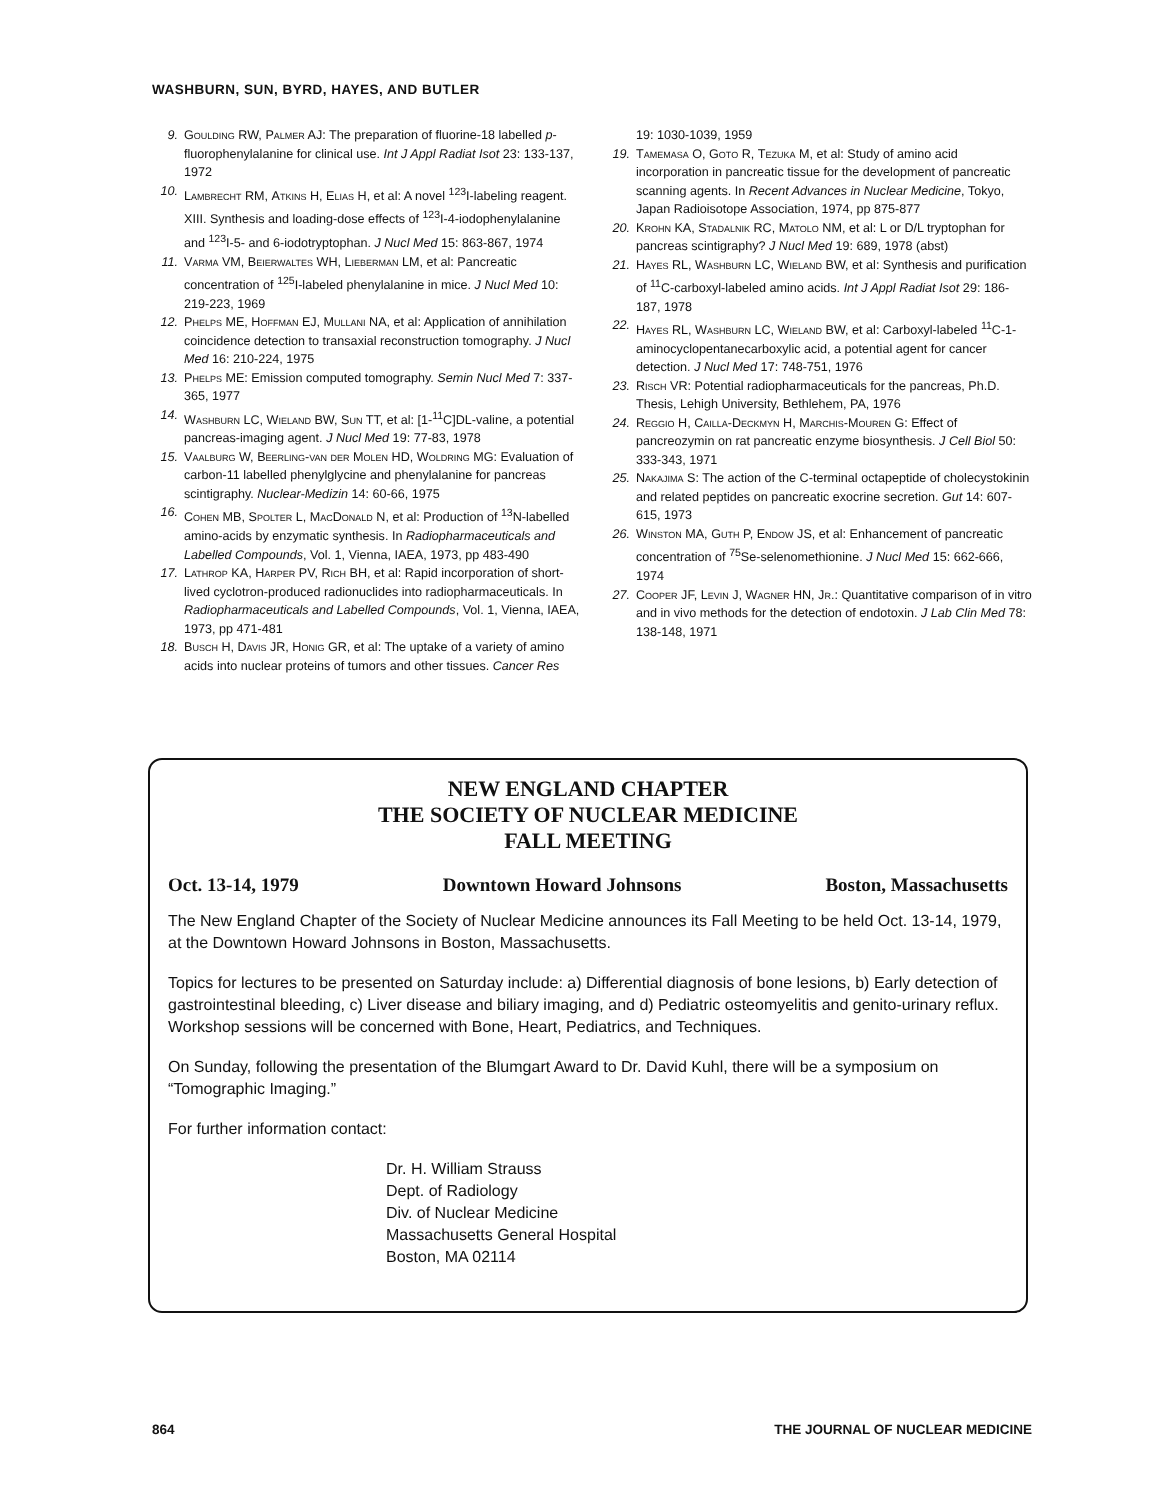WASHBURN, SUN, BYRD, HAYES, AND BUTLER
9. Goulding RW, Palmer AJ: The preparation of fluorine-18 labelled p-fluorophenylalanine for clinical use. Int J Appl Radiat Isot 23: 133-137, 1972
10. Lambrecht RM, Atkins H, Elias H, et al: A novel <sup>123</sup>I-labeling reagent. XIII. Synthesis and loading-dose effects of <sup>123</sup>I-4-iodophenylalanine and <sup>123</sup>I-5- and 6-iodotryptophan. J Nucl Med 15: 863-867, 1974
11. Varma VM, Beierwaltes WH, Lieberman LM, et al: Pancreatic concentration of <sup>125</sup>I-labeled phenylalanine in mice. J Nucl Med 10: 219-223, 1969
12. Phelps ME, Hoffman EJ, Mullani NA, et al: Application of annihilation coincidence detection to transaxial reconstruction tomography. J Nucl Med 16: 210-224, 1975
13. Phelps ME: Emission computed tomography. Semin Nucl Med 7: 337-365, 1977
14. Washburn LC, Wieland BW, Sun TT, et al: [1-<sup>11</sup>C]DL-valine, a potential pancreas-imaging agent. J Nucl Med 19: 77-83, 1978
15. Vaalburg W, Beerling-van der Molen HD, Woldring MG: Evaluation of carbon-11 labelled phenylglycine and phenylalanine for pancreas scintigraphy. Nuclear-Medizin 14: 60-66, 1975
16. Cohen MB, Spolter L, MacDonald N, et al: Production of <sup>13</sup>N-labelled amino-acids by enzymatic synthesis. In Radiopharmaceuticals and Labelled Compounds, Vol. 1, Vienna, IAEA, 1973, pp 483-490
17. Lathrop KA, Harper PV, Rich BH, et al: Rapid incorporation of short-lived cyclotron-produced radionuclides into radiopharmaceuticals. In Radiopharmaceuticals and Labelled Compounds, Vol. 1, Vienna, IAEA, 1973, pp 471-481
18. Busch H, Davis JR, Honig GR, et al: The uptake of a variety of amino acids into nuclear proteins of tumors and other tissues. Cancer Res 19: 1030-1039, 1959
19. Tamemasa O, Goto R, Tezuka M, et al: Study of amino acid incorporation in pancreatic tissue for the development of pancreatic scanning agents. In Recent Advances in Nuclear Medicine, Tokyo, Japan Radioisotope Association, 1974, pp 875-877
20. Krohn KA, Stadalnik RC, Matolo NM, et al: L or D/L tryptophan for pancreas scintigraphy? J Nucl Med 19: 689, 1978 (abst)
21. Hayes RL, Washburn LC, Wieland BW, et al: Synthesis and purification of <sup>11</sup>C-carboxyl-labeled amino acids. Int J Appl Radiat Isot 29: 186-187, 1978
22. Hayes RL, Washburn LC, Wieland BW, et al: Carboxyl-labeled <sup>11</sup>C-1-aminocyclopentanecarboxylic acid, a potential agent for cancer detection. J Nucl Med 17: 748-751, 1976
23. Risch VR: Potential radiopharmaceuticals for the pancreas, Ph.D. Thesis, Lehigh University, Bethlehem, PA, 1976
24. Reggio H, Cailla-Deckmyn H, Marchis-Mouren G: Effect of pancreozymin on rat pancreatic enzyme biosynthesis. J Cell Biol 50: 333-343, 1971
25. Nakajima S: The action of the C-terminal octapeptide of cholecystokinin and related peptides on pancreatic exocrine secretion. Gut 14: 607-615, 1973
26. Winston MA, Guth P, Endow JS, et al: Enhancement of pancreatic concentration of <sup>75</sup>Se-selenomethionine. J Nucl Med 15: 662-666, 1974
27. Cooper JF, Levin J, Wagner HN, Jr.: Quantitative comparison of in vitro and in vivo methods for the detection of endotoxin. J Lab Clin Med 78: 138-148, 1971
NEW ENGLAND CHAPTER
THE SOCIETY OF NUCLEAR MEDICINE
FALL MEETING
Oct. 13-14, 1979 Downtown Howard Johnsons Boston, Massachusetts
The New England Chapter of the Society of Nuclear Medicine announces its Fall Meeting to be held Oct. 13-14, 1979, at the Downtown Howard Johnsons in Boston, Massachusetts.
Topics for lectures to be presented on Saturday include: a) Differential diagnosis of bone lesions, b) Early detection of gastrointestinal bleeding, c) Liver disease and biliary imaging, and d) Pediatric osteomyelitis and genito-urinary reflux. Workshop sessions will be concerned with Bone, Heart, Pediatrics, and Techniques.
On Sunday, following the presentation of the Blumgart Award to Dr. David Kuhl, there will be a symposium on “Tomographic Imaging.”
For further information contact:
Dr. H. William Strauss
Dept. of Radiology
Div. of Nuclear Medicine
Massachusetts General Hospital
Boston, MA 02114
864 THE JOURNAL OF NUCLEAR MEDICINE